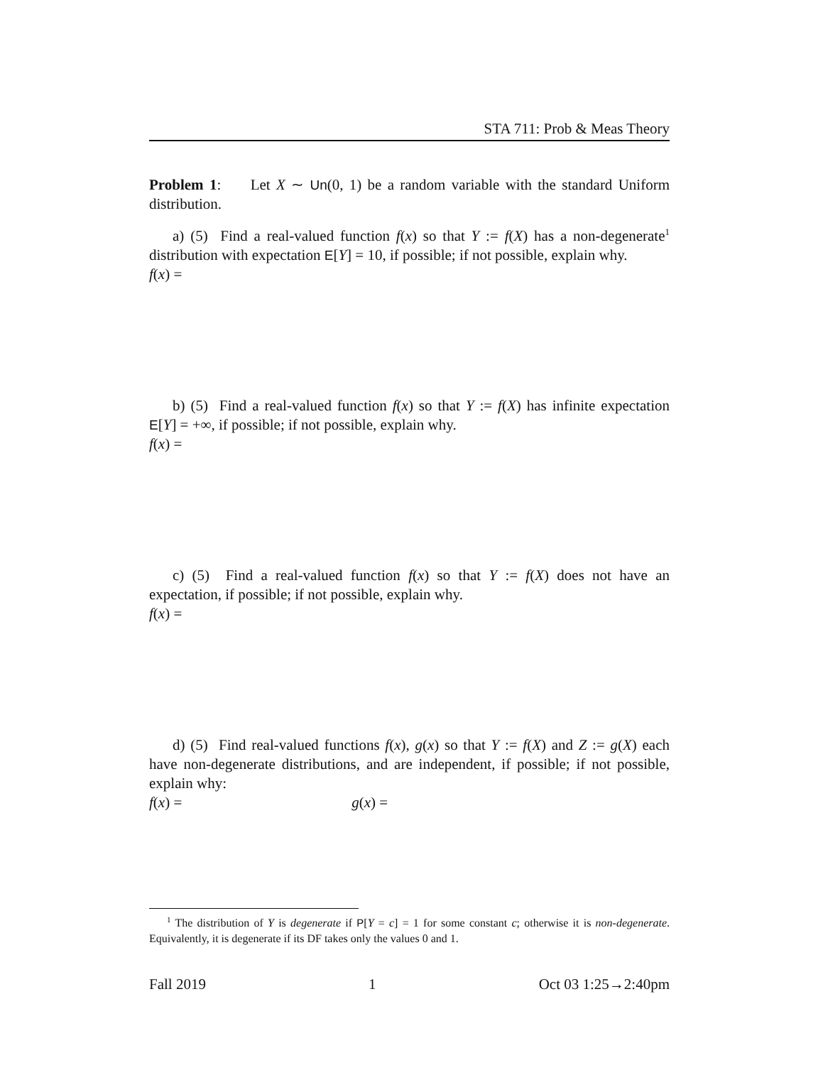STA 711: Prob & Meas Theory
Problem 1: Let X ∼ Un(0, 1) be a random variable with the standard Uniform distribution.
a) (5) Find a real-valued function f(x) so that Y := f(X) has a non-degenerate<sup>1</sup> distribution with expectation E[Y] = 10, if possible; if not possible, explain why.
f(x) =
b) (5) Find a real-valued function f(x) so that Y := f(X) has infinite expectation E[Y] = +∞, if possible; if not possible, explain why.
f(x) =
c) (5) Find a real-valued function f(x) so that Y := f(X) does not have an expectation, if possible; if not possible, explain why.
f(x) =
d) (5) Find real-valued functions f(x), g(x) so that Y := f(X) and Z := g(X) each have non-degenerate distributions, and are independent, if possible; if not possible, explain why:
f(x) = g(x) =
<sup>1</sup> The distribution of Y is degenerate if P[Y = c] = 1 for some constant c; otherwise it is non-degenerate. Equivalently, it is degenerate if its DF takes only the values 0 and 1.
Fall 2019 1 Oct 03 1:25→2:40pm